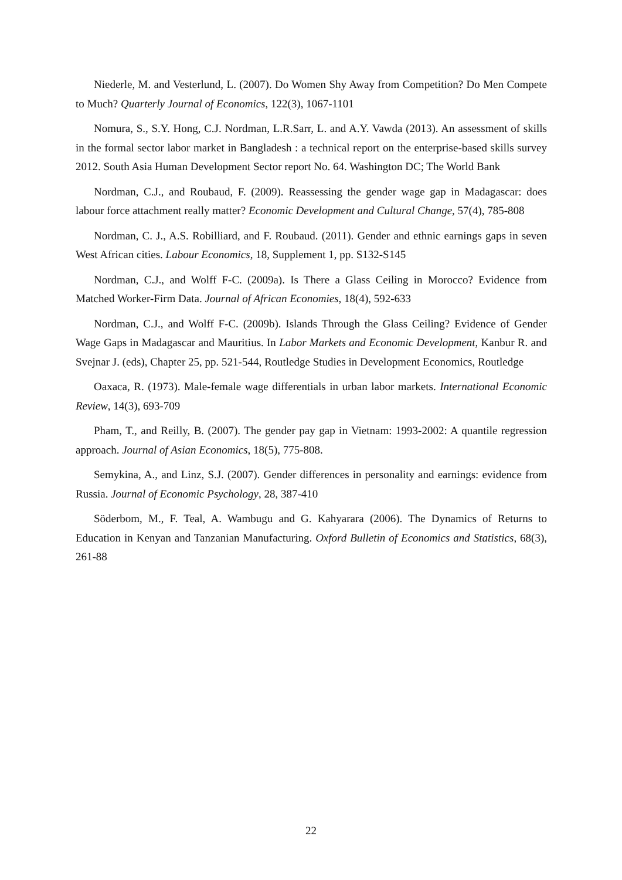Niederle, M. and Vesterlund, L. (2007). Do Women Shy Away from Competition? Do Men Compete to Much? Quarterly Journal of Economics, 122(3), 1067-1101
Nomura, S., S.Y. Hong, C.J. Nordman, L.R.Sarr, L. and A.Y. Vawda (2013). An assessment of skills in the formal sector labor market in Bangladesh : a technical report on the enterprise-based skills survey 2012. South Asia Human Development Sector report No. 64. Washington DC; The World Bank
Nordman, C.J., and Roubaud, F. (2009). Reassessing the gender wage gap in Madagascar: does labour force attachment really matter? Economic Development and Cultural Change, 57(4), 785-808
Nordman, C. J., A.S. Robilliard, and F. Roubaud. (2011). Gender and ethnic earnings gaps in seven West African cities. Labour Economics, 18, Supplement 1, pp. S132-S145
Nordman, C.J., and Wolff F-C. (2009a). Is There a Glass Ceiling in Morocco? Evidence from Matched Worker-Firm Data. Journal of African Economies, 18(4), 592-633
Nordman, C.J., and Wolff F-C. (2009b). Islands Through the Glass Ceiling? Evidence of Gender Wage Gaps in Madagascar and Mauritius. In Labor Markets and Economic Development, Kanbur R. and Svejnar J. (eds), Chapter 25, pp. 521-544, Routledge Studies in Development Economics, Routledge
Oaxaca, R. (1973). Male-female wage differentials in urban labor markets. International Economic Review, 14(3), 693-709
Pham, T., and Reilly, B. (2007). The gender pay gap in Vietnam: 1993-2002: A quantile regression approach. Journal of Asian Economics, 18(5), 775-808.
Semykina, A., and Linz, S.J. (2007). Gender differences in personality and earnings: evidence from Russia. Journal of Economic Psychology, 28, 387-410
Söderbom, M., F. Teal, A. Wambugu and G. Kahyarara (2006). The Dynamics of Returns to Education in Kenyan and Tanzanian Manufacturing. Oxford Bulletin of Economics and Statistics, 68(3), 261-88
22